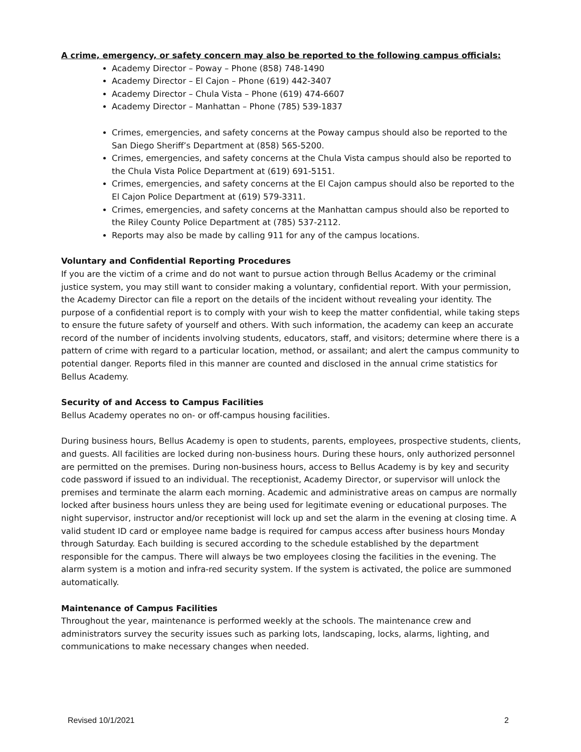A crime, emergency, or safety concern may also be reported to the following campus officials:
Academy Director – Poway – Phone (858) 748-1490
Academy Director – El Cajon – Phone (619) 442-3407
Academy Director – Chula Vista – Phone (619) 474-6607
Academy Director – Manhattan – Phone (785) 539-1837
Crimes, emergencies, and safety concerns at the Poway campus should also be reported to the San Diego Sheriff’s Department at (858) 565-5200.
Crimes, emergencies, and safety concerns at the Chula Vista campus should also be reported to the Chula Vista Police Department at (619) 691-5151.
Crimes, emergencies, and safety concerns at the El Cajon campus should also be reported to the El Cajon Police Department at (619) 579-3311.
Crimes, emergencies, and safety concerns at the Manhattan campus should also be reported to the Riley County Police Department at (785) 537-2112.
Reports may also be made by calling 911 for any of the campus locations.
Voluntary and Confidential Reporting Procedures
If you are the victim of a crime and do not want to pursue action through Bellus Academy or the criminal justice system, you may still want to consider making a voluntary, confidential report. With your permission, the Academy Director can file a report on the details of the incident without revealing your identity. The purpose of a confidential report is to comply with your wish to keep the matter confidential, while taking steps to ensure the future safety of yourself and others. With such information, the academy can keep an accurate record of the number of incidents involving students, educators, staff, and visitors; determine where there is a pattern of crime with regard to a particular location, method, or assailant; and alert the campus community to potential danger. Reports filed in this manner are counted and disclosed in the annual crime statistics for Bellus Academy.
Security of and Access to Campus Facilities
Bellus Academy operates no on- or off-campus housing facilities.
During business hours, Bellus Academy is open to students, parents, employees, prospective students, clients, and guests. All facilities are locked during non-business hours. During these hours, only authorized personnel are permitted on the premises. During non-business hours, access to Bellus Academy is by key and security code password if issued to an individual. The receptionist, Academy Director, or supervisor will unlock the premises and terminate the alarm each morning. Academic and administrative areas on campus are normally locked after business hours unless they are being used for legitimate evening or educational purposes. The night supervisor, instructor and/or receptionist will lock up and set the alarm in the evening at closing time. A valid student ID card or employee name badge is required for campus access after business hours Monday through Saturday. Each building is secured according to the schedule established by the department responsible for the campus. There will always be two employees closing the facilities in the evening. The alarm system is a motion and infra-red security system. If the system is activated, the police are summoned automatically.
Maintenance of Campus Facilities
Throughout the year, maintenance is performed weekly at the schools. The maintenance crew and administrators survey the security issues such as parking lots, landscaping, locks, alarms, lighting, and communications to make necessary changes when needed.
Revised 10/1/2021 2